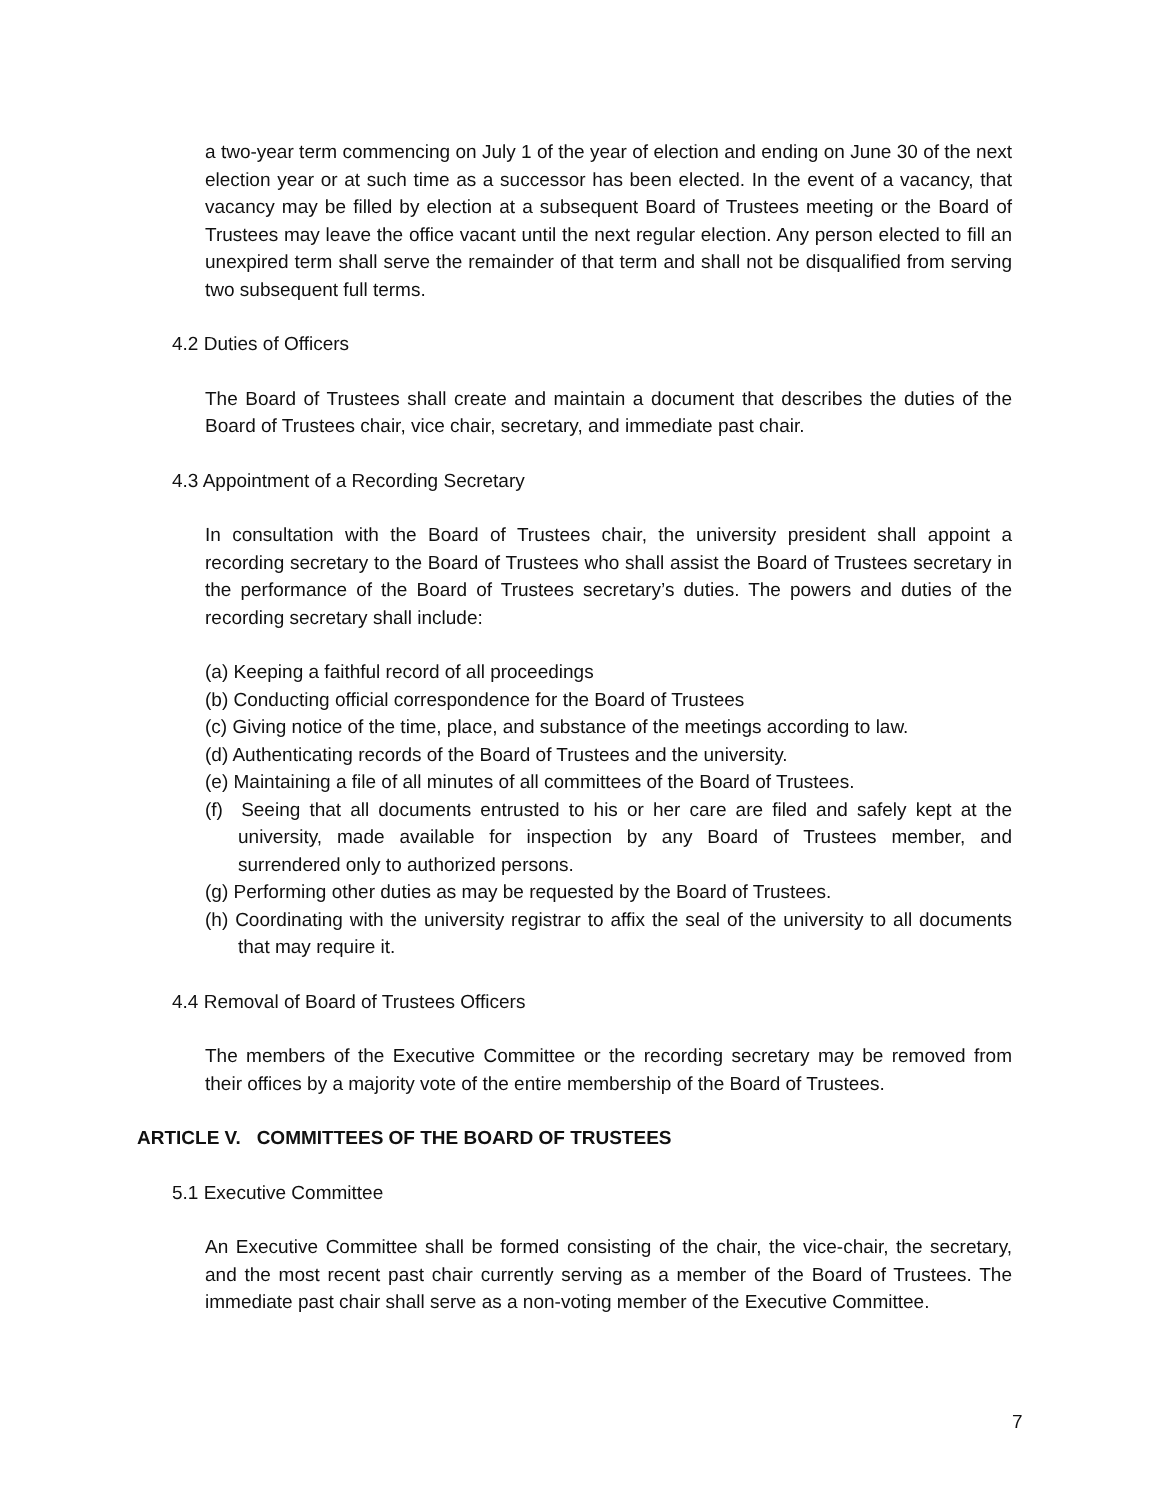a two-year term commencing on July 1 of the year of election and ending on June 30 of the next election year or at such time as a successor has been elected. In the event of a vacancy, that vacancy may be filled by election at a subsequent Board of Trustees meeting or the Board of Trustees may leave the office vacant until the next regular election. Any person elected to fill an unexpired term shall serve the remainder of that term and shall not be disqualified from serving two subsequent full terms.
4.2 Duties of Officers
The Board of Trustees shall create and maintain a document that describes the duties of the Board of Trustees chair, vice chair, secretary, and immediate past chair.
4.3 Appointment of a Recording Secretary
In consultation with the Board of Trustees chair, the university president shall appoint a recording secretary to the Board of Trustees who shall assist the Board of Trustees secretary in the performance of the Board of Trustees secretary’s duties. The powers and duties of the recording secretary shall include:
(a) Keeping a faithful record of all proceedings
(b) Conducting official correspondence for the Board of Trustees
(c) Giving notice of the time, place, and substance of the meetings according to law.
(d) Authenticating records of the Board of Trustees and the university.
(e) Maintaining a file of all minutes of all committees of the Board of Trustees.
(f) Seeing that all documents entrusted to his or her care are filed and safely kept at the university, made available for inspection by any Board of Trustees member, and surrendered only to authorized persons.
(g) Performing other duties as may be requested by the Board of Trustees.
(h) Coordinating with the university registrar to affix the seal of the university to all documents that may require it.
4.4 Removal of Board of Trustees Officers
The members of the Executive Committee or the recording secretary may be removed from their offices by a majority vote of the entire membership of the Board of Trustees.
ARTICLE V. COMMITTEES OF THE BOARD OF TRUSTEES
5.1 Executive Committee
An Executive Committee shall be formed consisting of the chair, the vice-chair, the secretary, and the most recent past chair currently serving as a member of the Board of Trustees. The immediate past chair shall serve as a non-voting member of the Executive Committee.
7